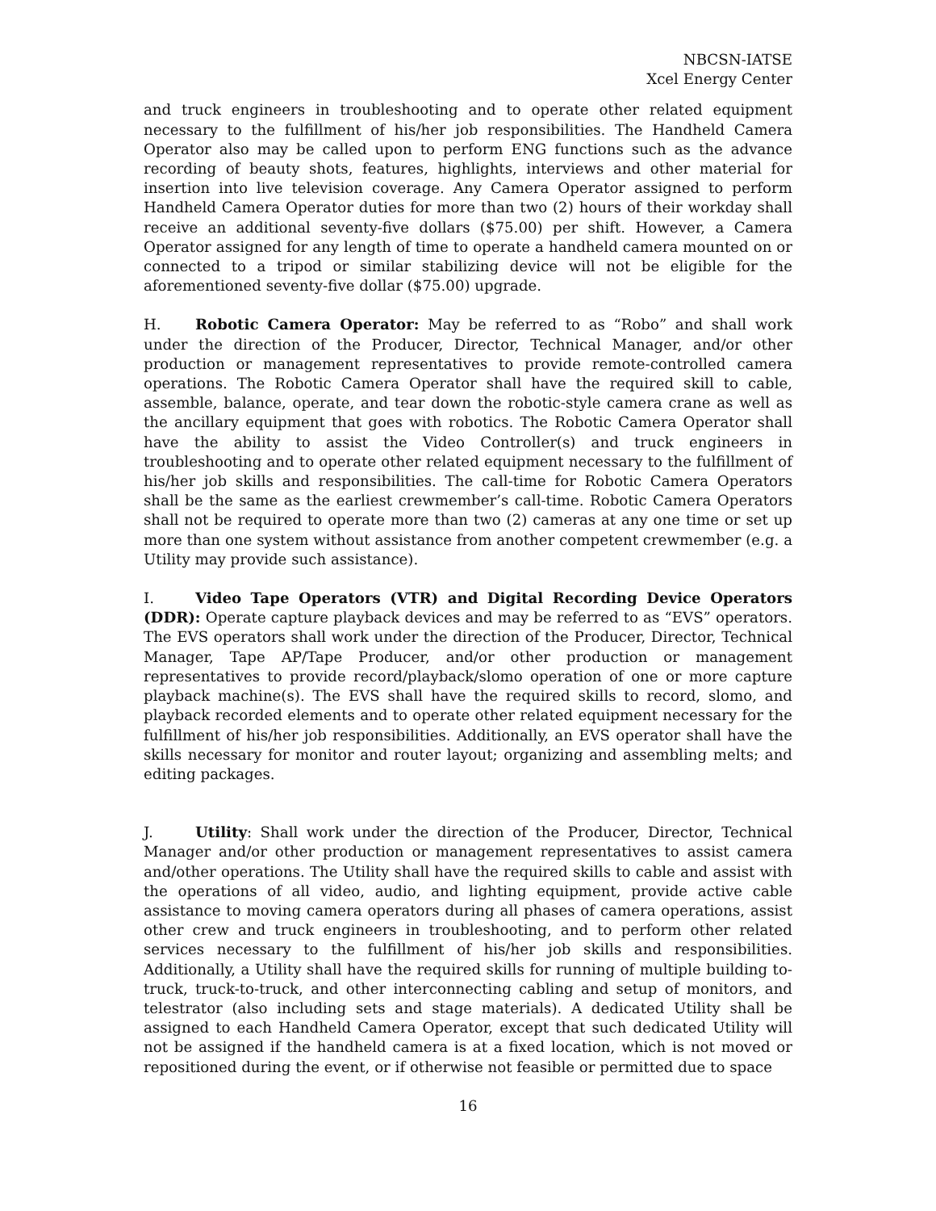NBCSN-IATSE
Xcel Energy Center
and truck engineers in troubleshooting and to operate other related equipment necessary to the fulfillment of his/her job responsibilities. The Handheld Camera Operator also may be called upon to perform ENG functions such as the advance recording of beauty shots, features, highlights, interviews and other material for insertion into live television coverage. Any Camera Operator assigned to perform Handheld Camera Operator duties for more than two (2) hours of their workday shall receive an additional seventy-five dollars ($75.00) per shift. However, a Camera Operator assigned for any length of time to operate a handheld camera mounted on or connected to a tripod or similar stabilizing device will not be eligible for the aforementioned seventy-five dollar ($75.00) upgrade.
H. Robotic Camera Operator: May be referred to as “Robo” and shall work under the direction of the Producer, Director, Technical Manager, and/or other production or management representatives to provide remote-controlled camera operations. The Robotic Camera Operator shall have the required skill to cable, assemble, balance, operate, and tear down the robotic-style camera crane as well as the ancillary equipment that goes with robotics. The Robotic Camera Operator shall have the ability to assist the Video Controller(s) and truck engineers in troubleshooting and to operate other related equipment necessary to the fulfillment of his/her job skills and responsibilities. The call-time for Robotic Camera Operators shall be the same as the earliest crewmember’s call-time. Robotic Camera Operators shall not be required to operate more than two (2) cameras at any one time or set up more than one system without assistance from another competent crewmember (e.g. a Utility may provide such assistance).
I. Video Tape Operators (VTR) and Digital Recording Device Operators (DDR): Operate capture playback devices and may be referred to as “EVS” operators. The EVS operators shall work under the direction of the Producer, Director, Technical Manager, Tape AP/Tape Producer, and/or other production or management representatives to provide record/playback/slomo operation of one or more capture playback machine(s). The EVS shall have the required skills to record, slomo, and playback recorded elements and to operate other related equipment necessary for the fulfillment of his/her job responsibilities. Additionally, an EVS operator shall have the skills necessary for monitor and router layout; organizing and assembling melts; and editing packages.
J. Utility: Shall work under the direction of the Producer, Director, Technical Manager and/or other production or management representatives to assist camera and/other operations. The Utility shall have the required skills to cable and assist with the operations of all video, audio, and lighting equipment, provide active cable assistance to moving camera operators during all phases of camera operations, assist other crew and truck engineers in troubleshooting, and to perform other related services necessary to the fulfillment of his/her job skills and responsibilities. Additionally, a Utility shall have the required skills for running of multiple building to-truck, truck-to-truck, and other interconnecting cabling and setup of monitors, and telestrator (also including sets and stage materials). A dedicated Utility shall be assigned to each Handheld Camera Operator, except that such dedicated Utility will not be assigned if the handheld camera is at a fixed location, which is not moved or repositioned during the event, or if otherwise not feasible or permitted due to space
16